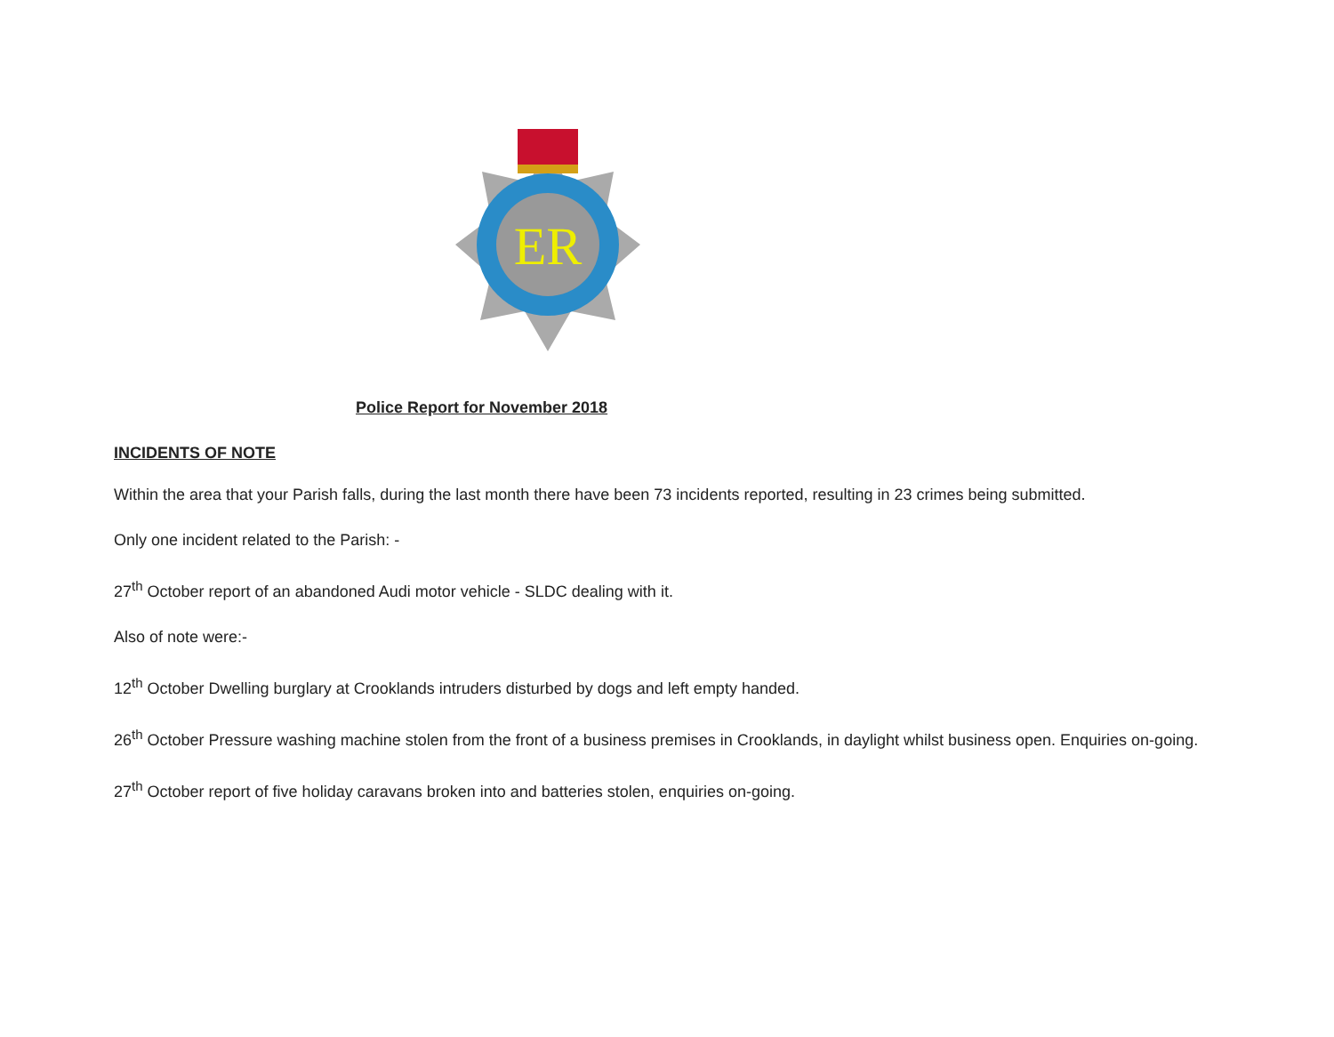ER
Police Report for November 2018
INCIDENTS OF NOTE
Within the area that your Parish falls, during the last month there have been 73 incidents reported, resulting in 23 crimes being submitted.
Only one incident related to the Parish: -
27<sup>th</sup> October report of an abandoned Audi motor vehicle - SLDC dealing with it.
Also of note were:-
12<sup>th</sup> October Dwelling burglary at Crooklands intruders disturbed by dogs and left empty handed.
26<sup>th</sup> October Pressure washing machine stolen from the front of a business premises in Crooklands, in daylight whilst business open. Enquiries on-going.
27<sup>th</sup> October report of five holiday caravans broken into and batteries stolen, enquiries on-going.